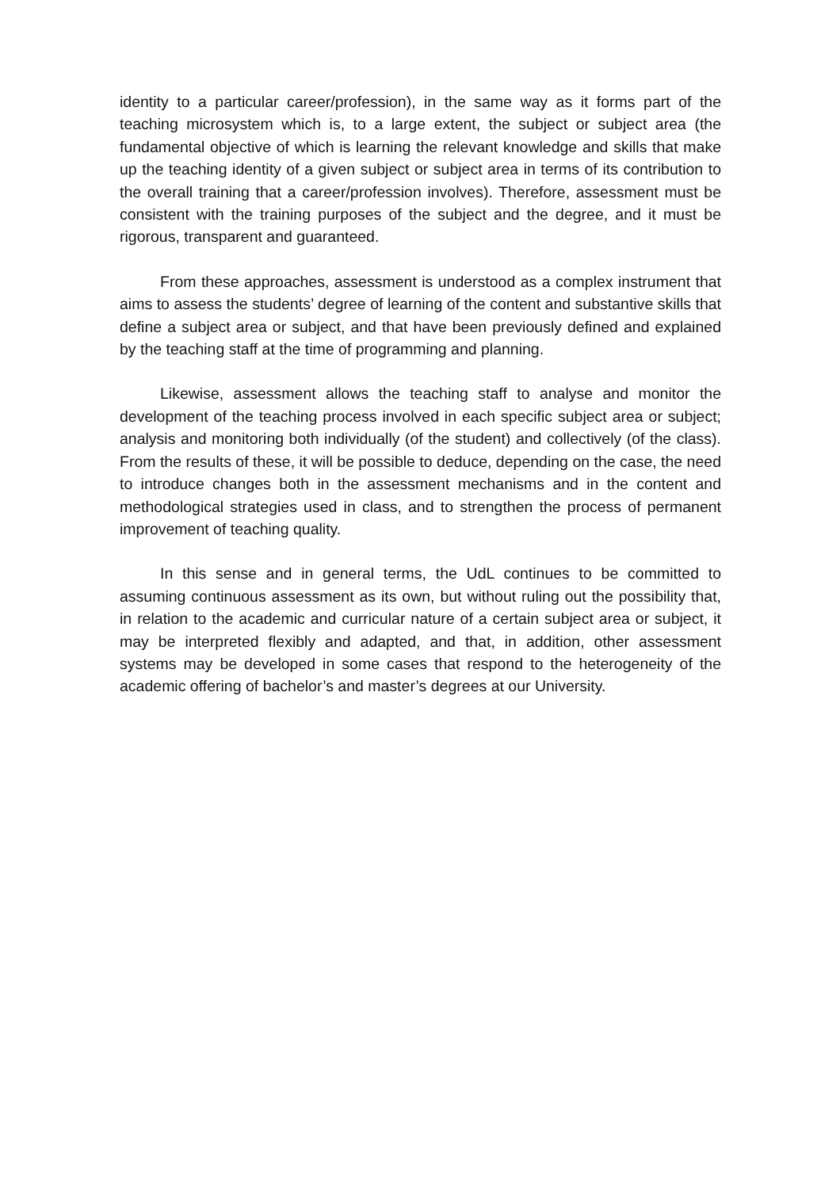identity to a particular career/profession), in the same way as it forms part of the teaching microsystem which is, to a large extent, the subject or subject area (the fundamental objective of which is learning the relevant knowledge and skills that make up the teaching identity of a given subject or subject area in terms of its contribution to the overall training that a career/profession involves). Therefore, assessment must be consistent with the training purposes of the subject and the degree, and it must be rigorous, transparent and guaranteed.
From these approaches, assessment is understood as a complex instrument that aims to assess the students’ degree of learning of the content and substantive skills that define a subject area or subject, and that have been previously defined and explained by the teaching staff at the time of programming and planning.
Likewise, assessment allows the teaching staff to analyse and monitor the development of the teaching process involved in each specific subject area or subject; analysis and monitoring both individually (of the student) and collectively (of the class). From the results of these, it will be possible to deduce, depending on the case, the need to introduce changes both in the assessment mechanisms and in the content and methodological strategies used in class, and to strengthen the process of permanent improvement of teaching quality.
In this sense and in general terms, the UdL continues to be committed to assuming continuous assessment as its own, but without ruling out the possibility that, in relation to the academic and curricular nature of a certain subject area or subject, it may be interpreted flexibly and adapted, and that, in addition, other assessment systems may be developed in some cases that respond to the heterogeneity of the academic offering of bachelor’s and master’s degrees at our University.